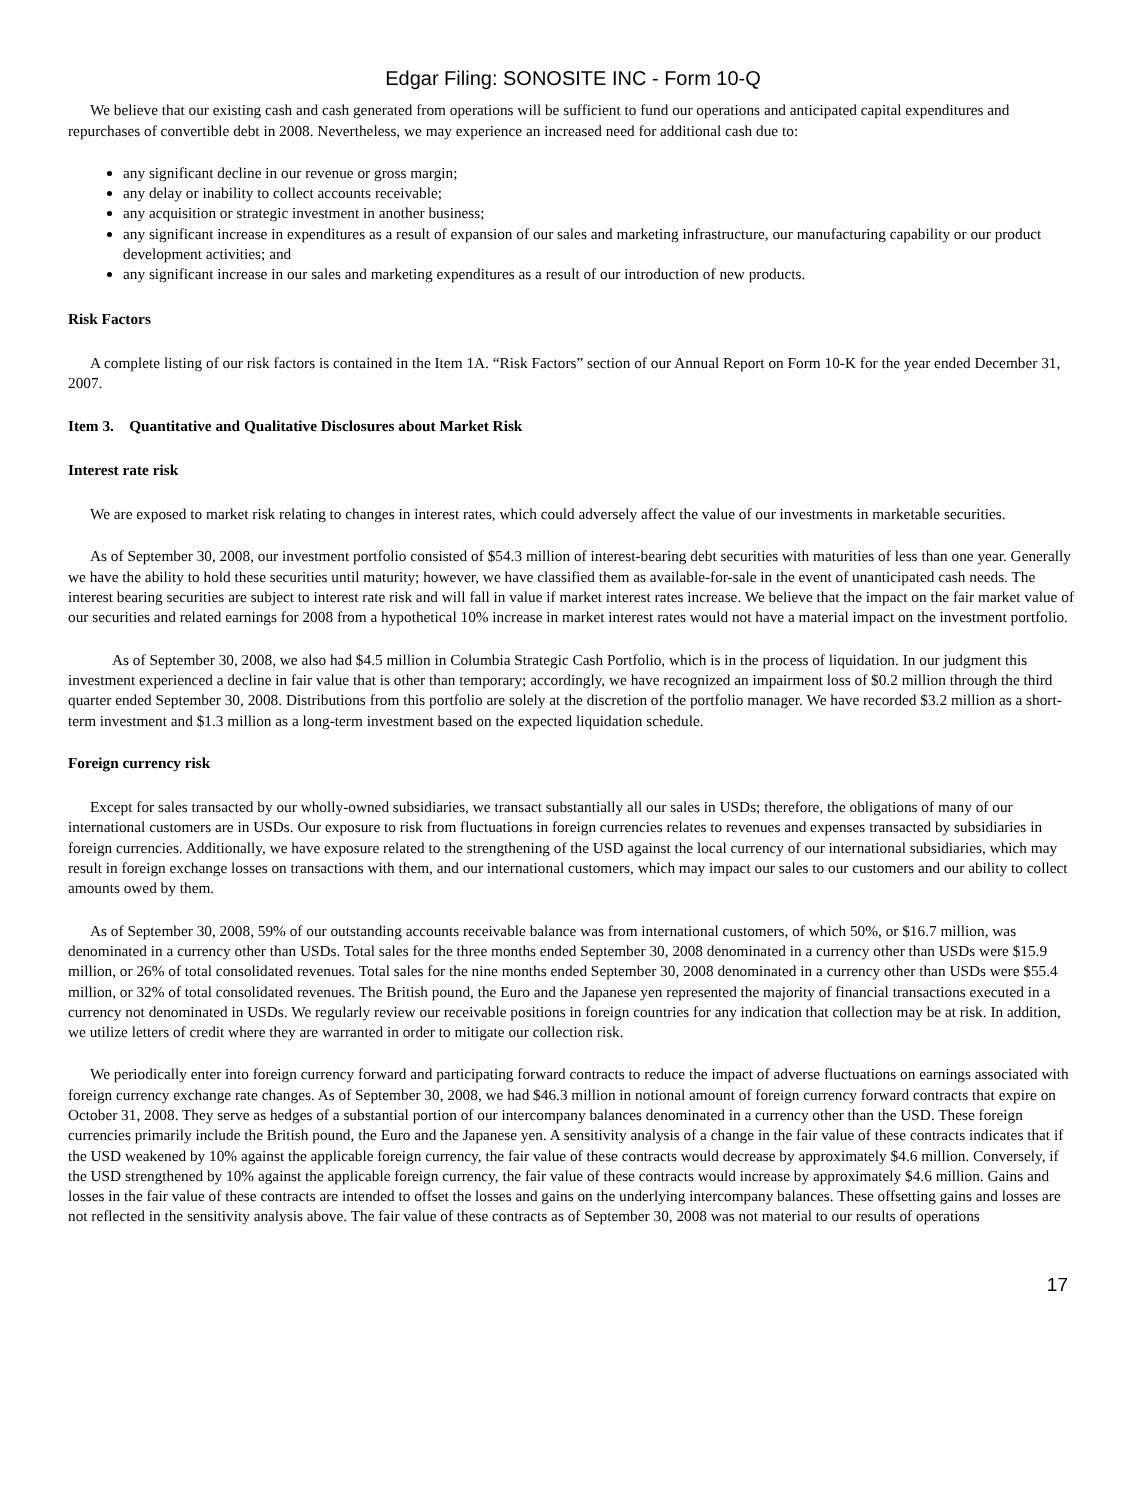Edgar Filing: SONOSITE INC - Form 10-Q
We believe that our existing cash and cash generated from operations will be sufficient to fund our operations and anticipated capital expenditures and repurchases of convertible debt in 2008. Nevertheless, we may experience an increased need for additional cash due to:
any significant decline in our revenue or gross margin;
any delay or inability to collect accounts receivable;
any acquisition or strategic investment in another business;
any significant increase in expenditures as a result of expansion of our sales and marketing infrastructure, our manufacturing capability or our product development activities; and
any significant increase in our sales and marketing expenditures as a result of our introduction of new products.
Risk Factors
A complete listing of our risk factors is contained in the Item 1A. “Risk Factors” section of our Annual Report on Form 10-K for the year ended December 31, 2007.
Item 3. Quantitative and Qualitative Disclosures about Market Risk
Interest rate risk
We are exposed to market risk relating to changes in interest rates, which could adversely affect the value of our investments in marketable securities.
As of September 30, 2008, our investment portfolio consisted of $54.3 million of interest-bearing debt securities with maturities of less than one year. Generally we have the ability to hold these securities until maturity; however, we have classified them as available-for-sale in the event of unanticipated cash needs. The interest bearing securities are subject to interest rate risk and will fall in value if market interest rates increase. We believe that the impact on the fair market value of our securities and related earnings for 2008 from a hypothetical 10% increase in market interest rates would not have a material impact on the investment portfolio.
As of September 30, 2008, we also had $4.5 million in Columbia Strategic Cash Portfolio, which is in the process of liquidation. In our judgment this investment experienced a decline in fair value that is other than temporary; accordingly, we have recognized an impairment loss of $0.2 million through the third quarter ended September 30, 2008. Distributions from this portfolio are solely at the discretion of the portfolio manager. We have recorded $3.2 million as a short-term investment and $1.3 million as a long-term investment based on the expected liquidation schedule.
Foreign currency risk
Except for sales transacted by our wholly-owned subsidiaries, we transact substantially all our sales in USDs; therefore, the obligations of many of our international customers are in USDs. Our exposure to risk from fluctuations in foreign currencies relates to revenues and expenses transacted by subsidiaries in foreign currencies. Additionally, we have exposure related to the strengthening of the USD against the local currency of our international subsidiaries, which may result in foreign exchange losses on transactions with them, and our international customers, which may impact our sales to our customers and our ability to collect amounts owed by them.
As of September 30, 2008, 59% of our outstanding accounts receivable balance was from international customers, of which 50%, or $16.7 million, was denominated in a currency other than USDs. Total sales for the three months ended September 30, 2008 denominated in a currency other than USDs were $15.9 million, or 26% of total consolidated revenues. Total sales for the nine months ended September 30, 2008 denominated in a currency other than USDs were $55.4 million, or 32% of total consolidated revenues. The British pound, the Euro and the Japanese yen represented the majority of financial transactions executed in a currency not denominated in USDs. We regularly review our receivable positions in foreign countries for any indication that collection may be at risk. In addition, we utilize letters of credit where they are warranted in order to mitigate our collection risk.
We periodically enter into foreign currency forward and participating forward contracts to reduce the impact of adverse fluctuations on earnings associated with foreign currency exchange rate changes. As of September 30, 2008, we had $46.3 million in notional amount of foreign currency forward contracts that expire on October 31, 2008. They serve as hedges of a substantial portion of our intercompany balances denominated in a currency other than the USD. These foreign currencies primarily include the British pound, the Euro and the Japanese yen. A sensitivity analysis of a change in the fair value of these contracts indicates that if the USD weakened by 10% against the applicable foreign currency, the fair value of these contracts would decrease by approximately $4.6 million. Conversely, if the USD strengthened by 10% against the applicable foreign currency, the fair value of these contracts would increase by approximately $4.6 million. Gains and losses in the fair value of these contracts are intended to offset the losses and gains on the underlying intercompany balances. These offsetting gains and losses are not reflected in the sensitivity analysis above. The fair value of these contracts as of September 30, 2008 was not material to our results of operations
17